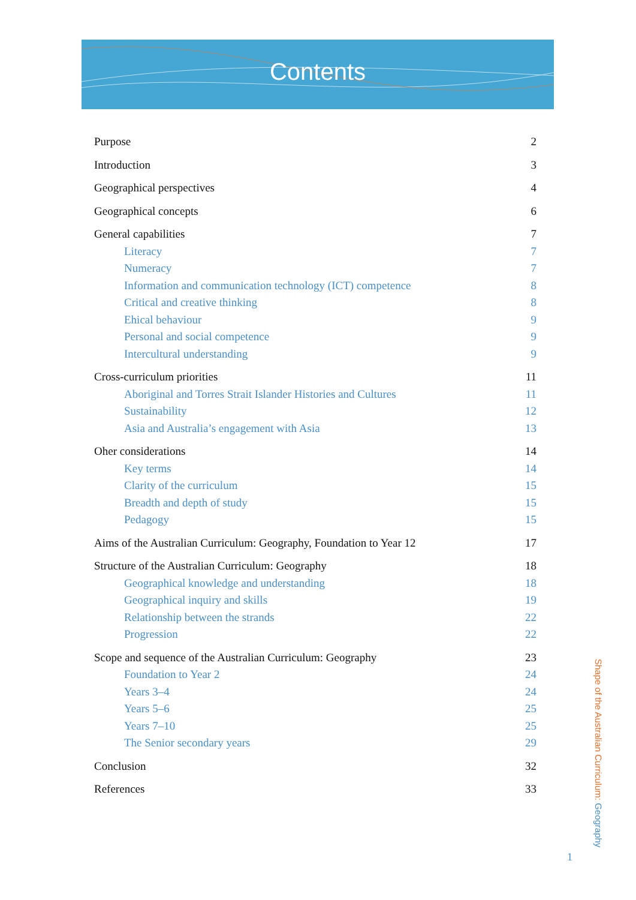Contents
Purpose 2
Introduction 3
Geographical perspectives 4
Geographical concepts 6
General capabilities 7
Literacy 7
Numeracy 7
Information and communication technology (ICT) competence 8
Critical and creative thinking 8
Ehical behaviour 9
Personal and social competence 9
Intercultural understanding 9
Cross-curriculum priorities 11
Aboriginal and Torres Strait Islander Histories and Cultures 11
Sustainability 12
Asia and Australia’s engagement with Asia 13
Oher considerations 14
Key terms 14
Clarity of the curriculum 15
Breadth and depth of study 15
Pedagogy 15
Aims of the Australian Curriculum: Geography, Foundation to Year 12 17
Structure of the Australian Curriculum: Geography 18
Geographical knowledge and understanding 18
Geographical inquiry and skills 19
Relationship between the strands 22
Progression 22
Scope and sequence of the Australian Curriculum: Geography 23
Foundation to Year 2 24
Years 3–4 24
Years 5–6 25
Years 7–10 25
The Senior secondary years 29
Conclusion 32
References 33
Shape of the Australian Curriculum: Geography
1